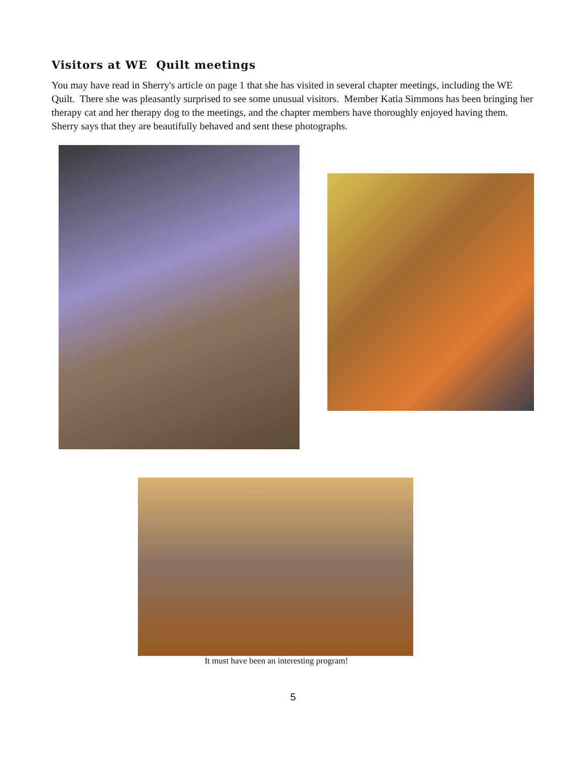Visitors at WE Quilt meetings
You may have read in Sherry's article on page 1 that she has visited in several chapter meetings, including the WE Quilt. There she was pleasantly surprised to see some unusual visitors. Member Katia Simmons has been bringing her therapy cat and her therapy dog to the meetings, and the chapter members have thoroughly enjoyed having them. Sherry says that they are beautifully behaved and sent these photographs.
It must have been an interesting program!
5